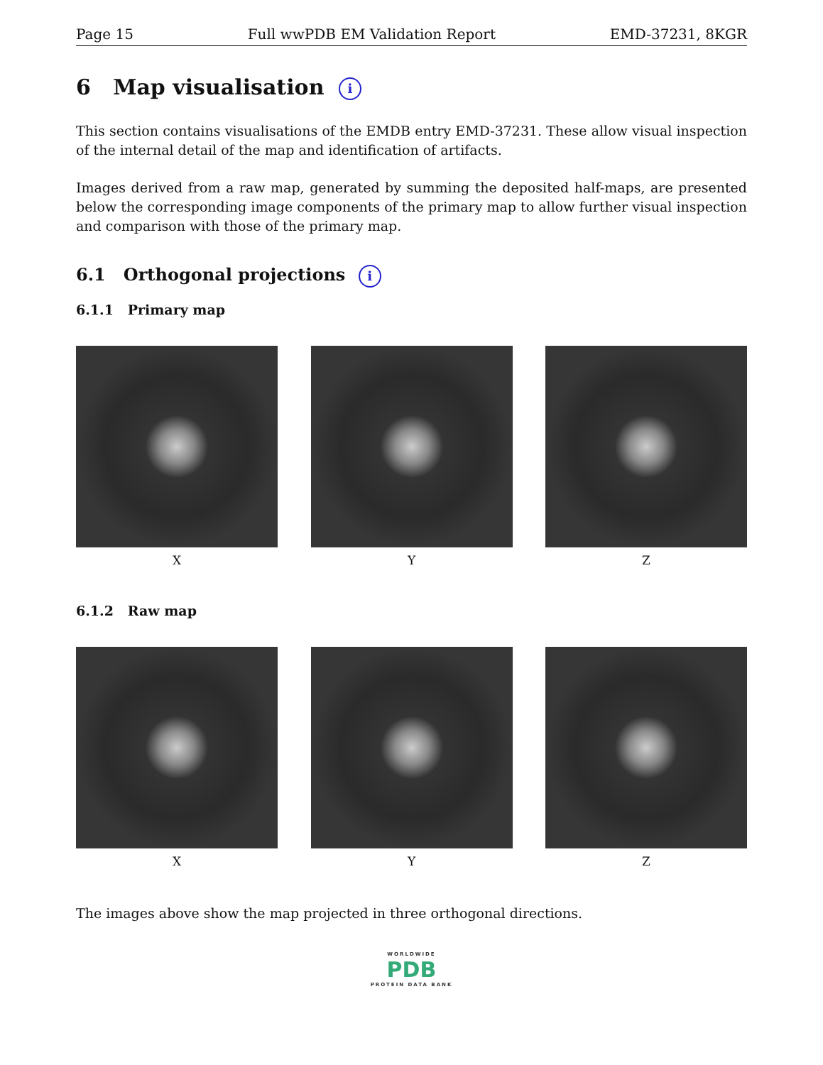Page 15 Full wwPDB EM Validation Report EMD-37231, 8KGR
6 Map visualisation i
This section contains visualisations of the EMDB entry EMD-37231. These allow visual inspection of the internal detail of the map and identification of artifacts.
Images derived from a raw map, generated by summing the deposited half-maps, are presented below the corresponding image components of the primary map to allow further visual inspection and comparison with those of the primary map.
6.1 Orthogonal projections i
6.1.1 Primary map
X Y Z
6.1.2 Raw map
X Y Z
The images above show the map projected in three orthogonal directions.
WORLDWIDE
PDB
PROTEIN DATA BANK